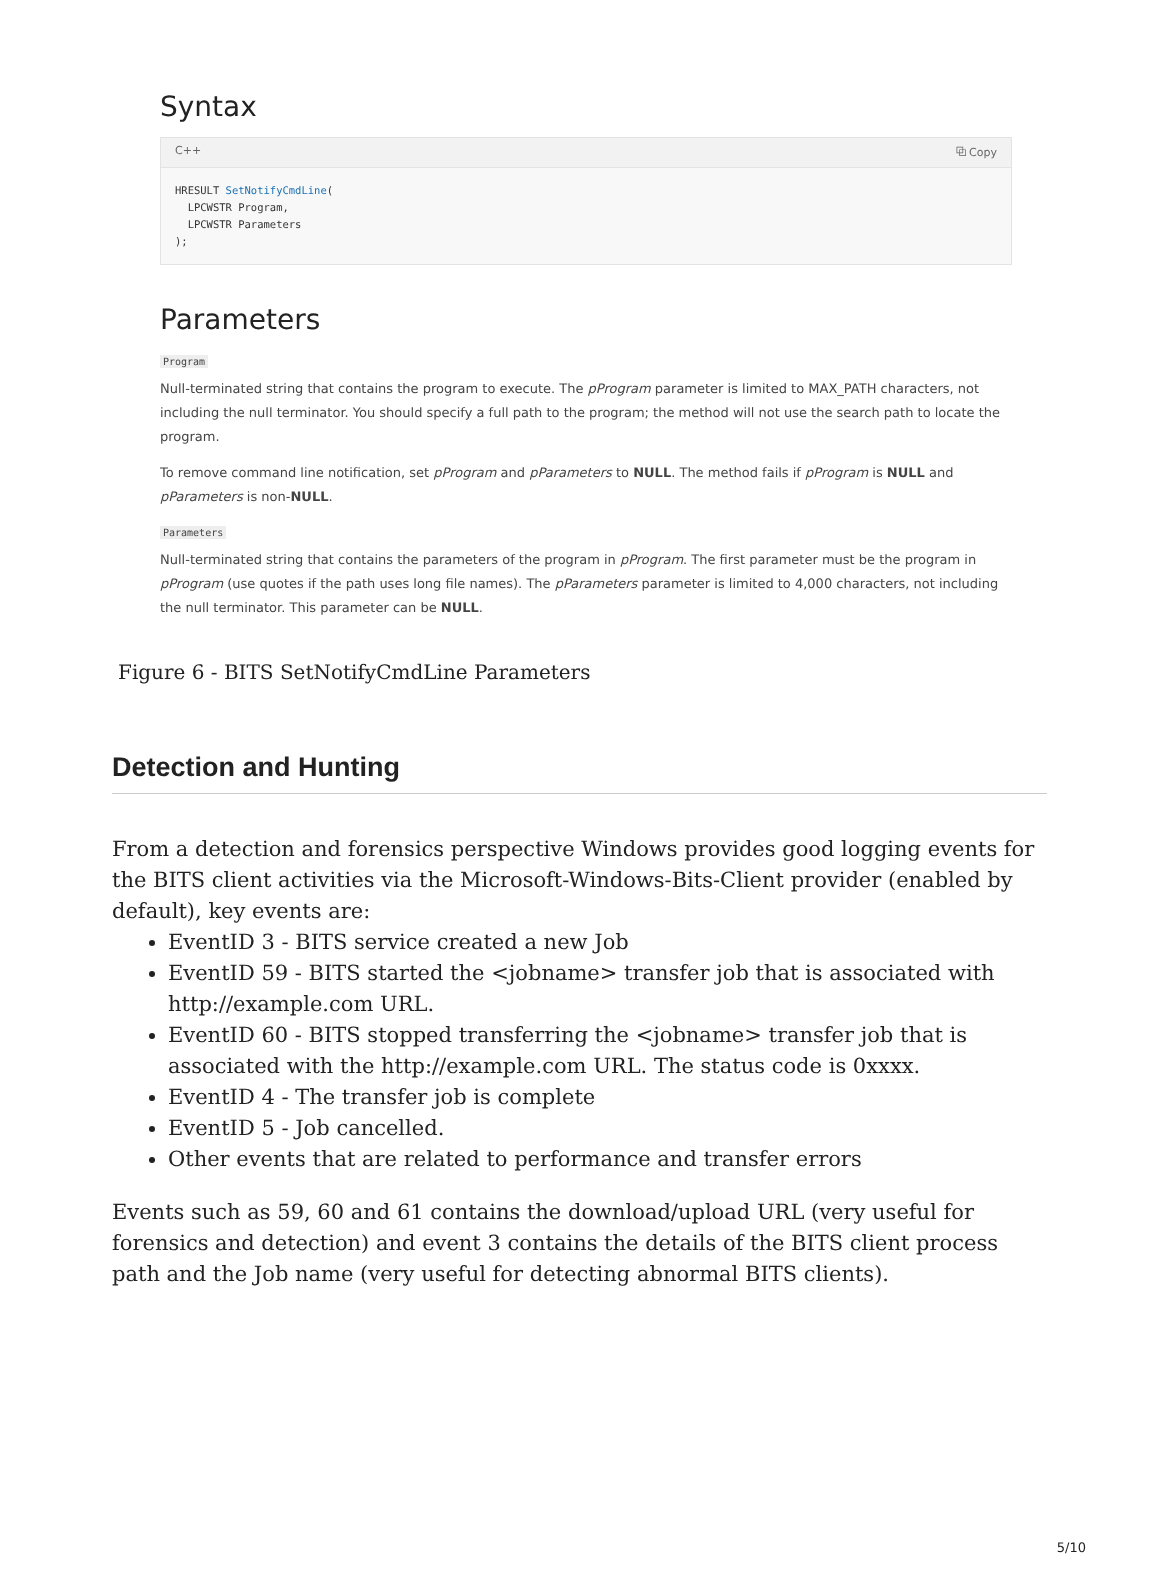Syntax
C++ ⧉ Copy
HRESULT SetNotifyCmdLine(
  LPCWSTR Program,
  LPCWSTR Parameters
);
Parameters
Program
Null-terminated string that contains the program to execute. The pProgram parameter is limited to MAX_PATH characters, not including the null terminator. You should specify a full path to the program; the method will not use the search path to locate the program.
To remove command line notification, set pProgram and pParameters to NULL. The method fails if pProgram is NULL and pParameters is non-NULL.
Parameters
Null-terminated string that contains the parameters of the program in pProgram. The first parameter must be the program in pProgram (use quotes if the path uses long file names). The pParameters parameter is limited to 4,000 characters, not including the null terminator. This parameter can be NULL.
Figure 6 - BITS SetNotifyCmdLine Parameters
Detection and Hunting
From a detection and forensics perspective Windows provides good logging events for the BITS client activities via the Microsoft-Windows-Bits-Client provider (enabled by default), key events are:
EventID 3 - BITS service created a new Job
EventID 59 - BITS started the <jobname> transfer job that is associated with http://example.com URL.
EventID 60 - BITS stopped transferring the <jobname> transfer job that is associated with the http://example.com URL. The status code is 0xxxx.
EventID 4 - The transfer job is complete
EventID 5 - Job cancelled.
Other events that are related to performance and transfer errors
Events such as 59, 60 and 61 contains the download/upload URL (very useful for forensics and detection) and event 3 contains the details of the BITS client process path and the Job name (very useful for detecting abnormal BITS clients).
5/10